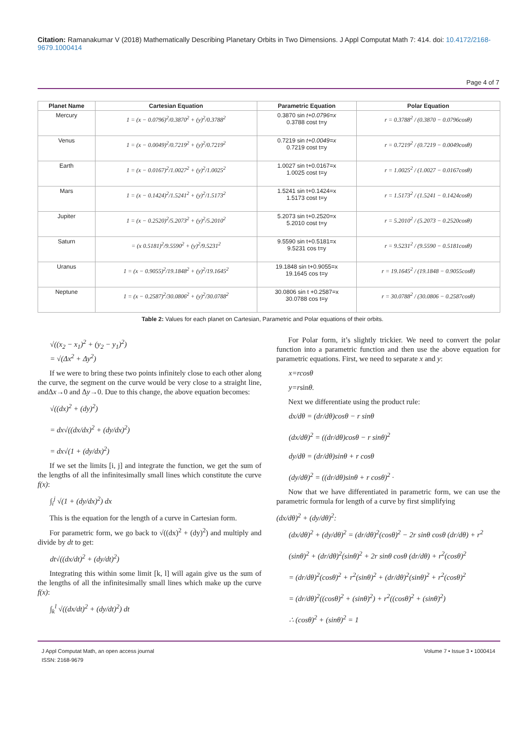Citation: Ramanakumar V (2018) Mathematically Describing Planetary Orbits in Two Dimensions. J Appl Computat Math 7: 414. doi: 10.4172/2168-9679.1000414
Page 4 of 7
| Planet Name | Cartesian Equation | Parametric Equation | Polar Equation |
| --- | --- | --- | --- |
| Mercury | 1 = (x − 0.0796)<sup>2</sup>/0.3870<sup>2</sup> + (y)<sup>2</sup>/0.3788<sup>2</sup> | 0.3870 sin t+0.0796=x 0.3788 cost t=y | r = 0.3788<sup>2</sup> / (0.3870 − 0.0796cosθ) |
| Venus | 1 = (x − 0.0049)<sup>2</sup>/0.7219<sup>2</sup> + (y)<sup>2</sup>/0.7219<sup>2</sup> | 0.7219 sin t+0.0049=x 0.7219 cost t=y | r = 0.7219<sup>2</sup> / (0.7219 − 0.0049cosθ) |
| Earth | 1 = (x − 0.0167)<sup>2</sup>/1.0027<sup>2</sup> + (y)<sup>2</sup>/1.0025<sup>2</sup> | 1.0027 sin t+0.0167=x 1.0025 cost t=y | r = 1.0025<sup>2</sup> / (1.0027 − 0.0167cosθ) |
| Mars | 1 = (x − 0.1424)<sup>2</sup>/1.5241<sup>2</sup> + (y)<sup>2</sup>/1.5173<sup>2</sup> | 1.5241 sin t+0.1424=x 1.5173 cost t=y | r = 1.5173<sup>2</sup> / (1.5241 − 0.1424cosθ) |
| Jupiter | 1 = (x − 0.2520)<sup>2</sup>/5.2073<sup>2</sup> + (y)<sup>2</sup>/5.2010<sup>2</sup> | 5.2073 sin t+0.2520=x 5.2010 cost t=y | r = 5.2010<sup>2</sup> / (5.2073 − 0.2520cosθ) |
| Saturn | = (x 0.5181)<sup>2</sup>/9.5590<sup>2</sup> + (y)<sup>2</sup>/9.5231<sup>2</sup> | 9.5590 sin t+0.5181=x 9.5231 cos t=y | r = 9.5231<sup>2</sup> / (9.5590 − 0.5181cosθ) |
| Uranus | 1 = (x − 0.9055)<sup>2</sup>/19.1848<sup>2</sup> + (y)<sup>2</sup>/19.1645<sup>2</sup> | 19.1848 sin t+0.9055=x 19.1645 cos t=y | r = 19.1645<sup>2</sup> / (19.1848 − 0.9055cosθ) |
| Neptune | 1 = (x − 0.2587)<sup>2</sup>/30.0806<sup>2</sup> + (y)<sup>2</sup>/30.0788<sup>2</sup> | 30.0806 sin t +0.2587=x 30.0788 cos t=y | r = 30.0788<sup>2</sup> / (30.0806 − 0.2587cosθ) |
Table 2: Values for each planet on Cartesian, Parametric and Polar equations of their orbits.
√((x<sub>2</sub> − x<sub>1</sub>)<sup>2</sup> + (y<sub>2</sub> − y<sub>1</sub>)<sup>2</sup>)
= √(Δx<sup>2</sup> + Δy<sup>2</sup>)
If we were to bring these two points infinitely close to each other along the curve, the segment on the curve would be very close to a straight line, andΔx→0 and Δy→0. Due to this change, the above equation becomes:
√((dx)<sup>2</sup> + (dy)<sup>2</sup>)
= dx√((dx/dx)<sup>2</sup> + (dy/dx)<sup>2</sup>)
= dx√(1 + (dy/dx)<sup>2</sup>)
If we set the limits [i, j] and integrate the function, we get the sum of the lengths of all the infinitesimally small lines which constitute the curve f(x):
∫<sub>i</sub><sup>j</sup> √(1 + (dy/dx)<sup>2</sup>) dx
This is the equation for the length of a curve in Cartesian form.
For parametric form, we go back to √((dx)<sup>2</sup> + (dy)<sup>2</sup>) and multiply and divide by dt to get:
dt√((dx/dt)<sup>2</sup> + (dy/dt)<sup>2</sup>)
Integrating this within some limit [k, l] will again give us the sum of the lengths of all the infinitesimally small lines which make up the curve f(x):
∫<sub>k</sub><sup>l</sup> √((dx/dt)<sup>2</sup> + (dy/dt)<sup>2</sup>) dt
For Polar form, it’s slightly trickier. We need to convert the polar function into a parametric function and then use the above equation for parametric equations. First, we need to separate x and y:
x=rcosθ
y=rsinθ.
Next we differentiate using the product rule:
dx/dθ = (dr/dθ)cosθ − r sinθ
(dx/dθ)<sup>2</sup> = ((dr/dθ)cosθ − r sinθ)<sup>2</sup>
dy/dθ = (dr/dθ)sinθ + r cosθ
(dy/dθ)<sup>2</sup> = ((dr/dθ)sinθ + r cosθ)<sup>2</sup> ·
Now that we have differentiated in parametric form, we can use the parametric formula for length of a curve by first simplifying
(dx/dθ)<sup>2</sup> + (dy/dθ)<sup>2</sup>:
(dx/dθ)<sup>2</sup> + (dy/dθ)<sup>2</sup> = (dr/dθ)<sup>2</sup>(cosθ)<sup>2</sup> − 2r sinθ cosθ (dr/dθ) + r<sup>2</sup>
(sinθ)<sup>2</sup> + (dr/dθ)<sup>2</sup>(sinθ)<sup>2</sup> + 2r sinθ cosθ (dr/dθ) + r<sup>2</sup>(cosθ)<sup>2</sup>
= (dr/dθ)<sup>2</sup>(cosθ)<sup>2</sup> + r<sup>2</sup>(sinθ)<sup>2</sup> + (dr/dθ)<sup>2</sup>(sinθ)<sup>2</sup> + r<sup>2</sup>(cosθ)<sup>2</sup>
= (dr/dθ)<sup>2</sup>((cosθ)<sup>2</sup> + (sinθ)<sup>2</sup>) + r<sup>2</sup>((cosθ)<sup>2</sup> + (sinθ)<sup>2</sup>)
∴ (cosθ)<sup>2</sup> + (sinθ)<sup>2</sup> = 1
J Appl Computat Math, an open access journal
ISSN: 2168-9679
Volume 7 • Issue 3 • 1000414